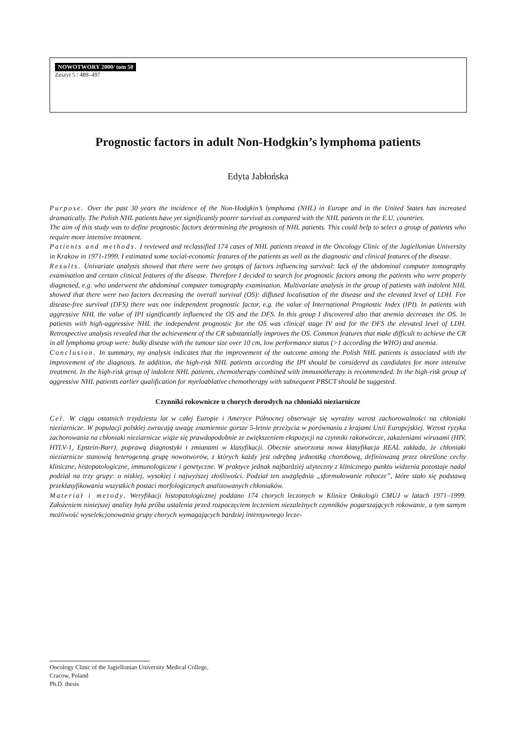NOWOTWORY 2000/ tom 50
Zeszyt 5 / 489–497
Prognostic factors in adult Non-Hodgkin’s lymphoma patients
Edyta Jabłońska
Purpose. Over the past 30 years the incidence of the Non-Hodgkin’s lymphoma (NHL) in Europe and in the United States has increased dramatically. The Polish NHL patients have yet significantly poorer survival as compared with the NHL patients in the E.U. countries.
The aim of this study was to define prognostic factors determining the prognosis of NHL patients. This could help to select a group of patients who require more intensive treatment.
Patients and methods. I reviewed and reclassified 174 cases of NHL patients treated in the Oncology Clinic of the Jagiellonian University in Krakow in 1971-1999. I estimated some social-economic features of the patients as well as the diagnostic and clinical features of the disease.
Results. Univariate analysis showed that there were two groups of factors influencing survival: lack of the abdominal computer tomography examination and certain clinical features of the disease. Therefore I decided to search for prognostic factors among the patients who were properly diagnosed, e.g. who underwent the abdominal computer tomography examination. Multivariate analysis in the group of patients with indolent NHL showed that there were two factors decreasing the overall survival (OS): diffused localisation of the disease and the elevated level of LDH. For disease-free survival (DFS) there was one independent prognostic factor, e.g. the value of International Prognostic Index (IPI). In patients with aggressive NHL the value of IPI significantly influenced the OS and the DFS. In this group I discovered also that anemia decreases the OS. In patients with high-aggressive NHL the independent prognostic for the OS was clinical stage IV and for the DFS the elevated level of LDH. Retrospective analysis revealed that the achievement of the CR substantially improves the OS. Common features that make difficult to achieve the CR in all lymphoma group were: bulky disease with the tumour size over 10 cm, low performance status (>1 according the WHO) and anemia.
Conclusion. In summary, my analysis indicates that the improvement of the outcome among the Polish NHL patients is associated with the improvement of the diagnosis. In addition, the high-risk NHL patients according the IPI should be considered as candidates for more intensive treatment. In the high-risk group of indolent NHL patients, chemotherapy combined with immunotherapy is recommended. In the high-risk group of aggressive NHL patients earlier qualification for myeloablative chemotherapy with subsequent PBSCT should be suggested.
Czynniki rokownicze u chorych dorosłych na chłoniaki nieziarnicze
Cel. W ciągu ostatnich trzydziestu lat w całej Europie i Ameryce Północnej obserwuje się wyraźny wzrost zachorowalności na chłoniaki nieziarnicze. W populacji polskiej zwracają uwagę znamiennie gorsze 5-letnie przeżycia w porównaniu z krajami Unii Europejskiej. Wzrost ryzyka zachorowania na chłoniaki nieziarnicze wiąże się prawdopodobnie ze zwiększeniem ekspozycji na czynniki rakotwórcze, zakażeniami wirusami (HIV, HTLV-1, Epstein-Barr), poprawą diagnostyki i zmianami w klasyfikacji. Obecnie utworzona nowa klasyfikacja REAL zakłada, że chłoniaki nieziarnicze stanowią heterogenną grupę nowotworów, z których każdy jest odrębną jednostką chorobową, definiowaną przez określone cechy kliniczne, histopatologiczne, immunologiczne i genetyczne. W praktyce jednak najbardziej użyteczny z klinicznego punktu widzenia pozostaje nadal podział na trzy grupy: o niskiej, wysokiej i najwyższej złośliwości. Podział ten uwzględnia „sformułowanie robocze”, które stało się podstawą przeklasyfikowania wszystkich postaci morfologicznych analizowanych chłoniaków.
Materiał i metody. Weryfikacji histopatologicznej poddano 174 chorych leczonych w Klinice Onkologii CMUJ w latach 1971–1999. Założeniem niniejszej analizy była próba ustalenia przed rozpoczęciem leczeniem niezależnych czynników pogarszających rokowanie, a tym samym możliwość wyselekcjonowania grupy chorych wymagających bardziej intensywnego lecze-
Oncology Clinic of the Jagiellonian University Medical College,
Cracow, Poland
Ph.D. thesis